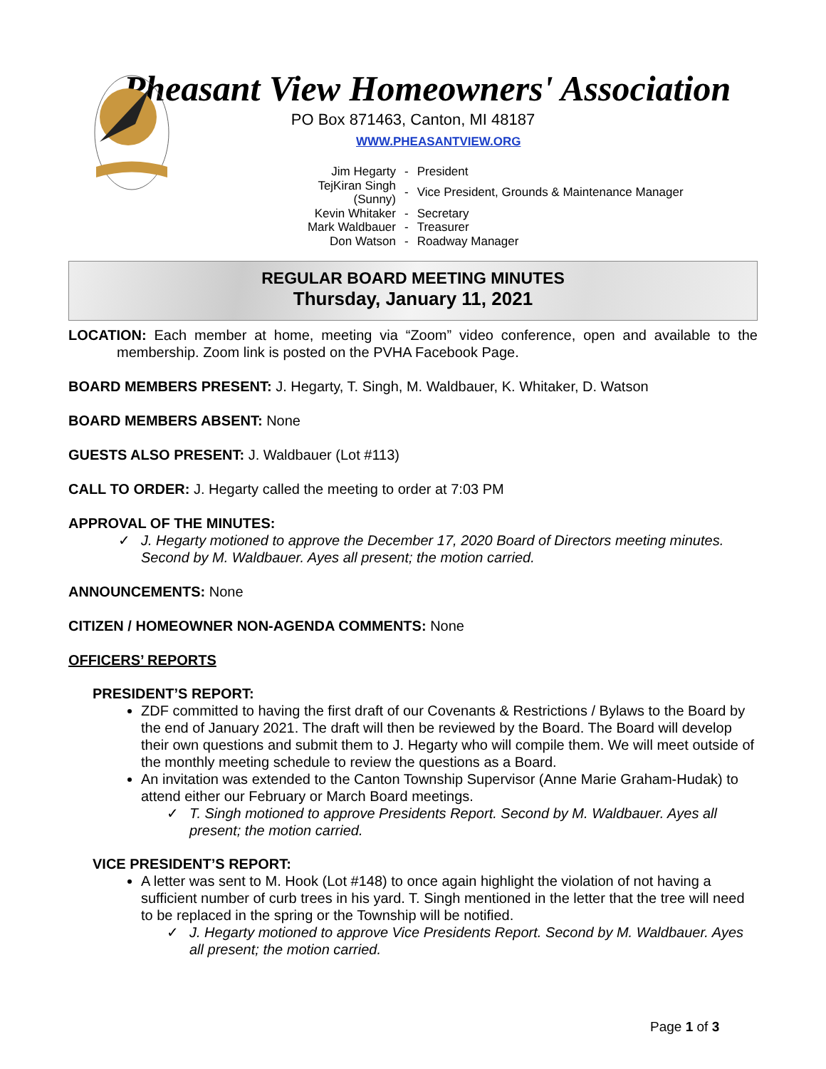Pheasant View Homeowners' Association
PO Box 871463, Canton, MI 48187
WWW.PHEASANTVIEW.ORG
| Jim Hegarty | - | President |
| TejKiran Singh (Sunny) | - | Vice President, Grounds & Maintenance Manager |
| Kevin Whitaker | - | Secretary |
| Mark Waldbauer | - | Treasurer |
| Don Watson | - | Roadway Manager |
REGULAR BOARD MEETING MINUTES
Thursday, January 11, 2021
LOCATION: Each member at home, meeting via “Zoom” video conference, open and available to the membership. Zoom link is posted on the PVHA Facebook Page.
BOARD MEMBERS PRESENT: J. Hegarty, T. Singh, M. Waldbauer, K. Whitaker, D. Watson
BOARD MEMBERS ABSENT: None
GUESTS ALSO PRESENT: J. Waldbauer (Lot #113)
CALL TO ORDER: J. Hegarty called the meeting to order at 7:03 PM
APPROVAL OF THE MINUTES:
✓ J. Hegarty motioned to approve the December 17, 2020 Board of Directors meeting minutes. Second by M. Waldbauer. Ayes all present; the motion carried.
ANNOUNCEMENTS: None
CITIZEN / HOMEOWNER NON-AGENDA COMMENTS: None
OFFICERS’ REPORTS
PRESIDENT’S REPORT:
ZDF committed to having the first draft of our Covenants & Restrictions / Bylaws to the Board by the end of January 2021. The draft will then be reviewed by the Board. The Board will develop their own questions and submit them to J. Hegarty who will compile them. We will meet outside of the monthly meeting schedule to review the questions as a Board.
An invitation was extended to the Canton Township Supervisor (Anne Marie Graham-Hudak) to attend either our February or March Board meetings.
✓ T. Singh motioned to approve Presidents Report. Second by M. Waldbauer. Ayes all present; the motion carried.
VICE PRESIDENT’S REPORT:
A letter was sent to M. Hook (Lot #148) to once again highlight the violation of not having a sufficient number of curb trees in his yard. T. Singh mentioned in the letter that the tree will need to be replaced in the spring or the Township will be notified.
✓ J. Hegarty motioned to approve Vice Presidents Report. Second by M. Waldbauer. Ayes all present; the motion carried.
Page 1 of 3